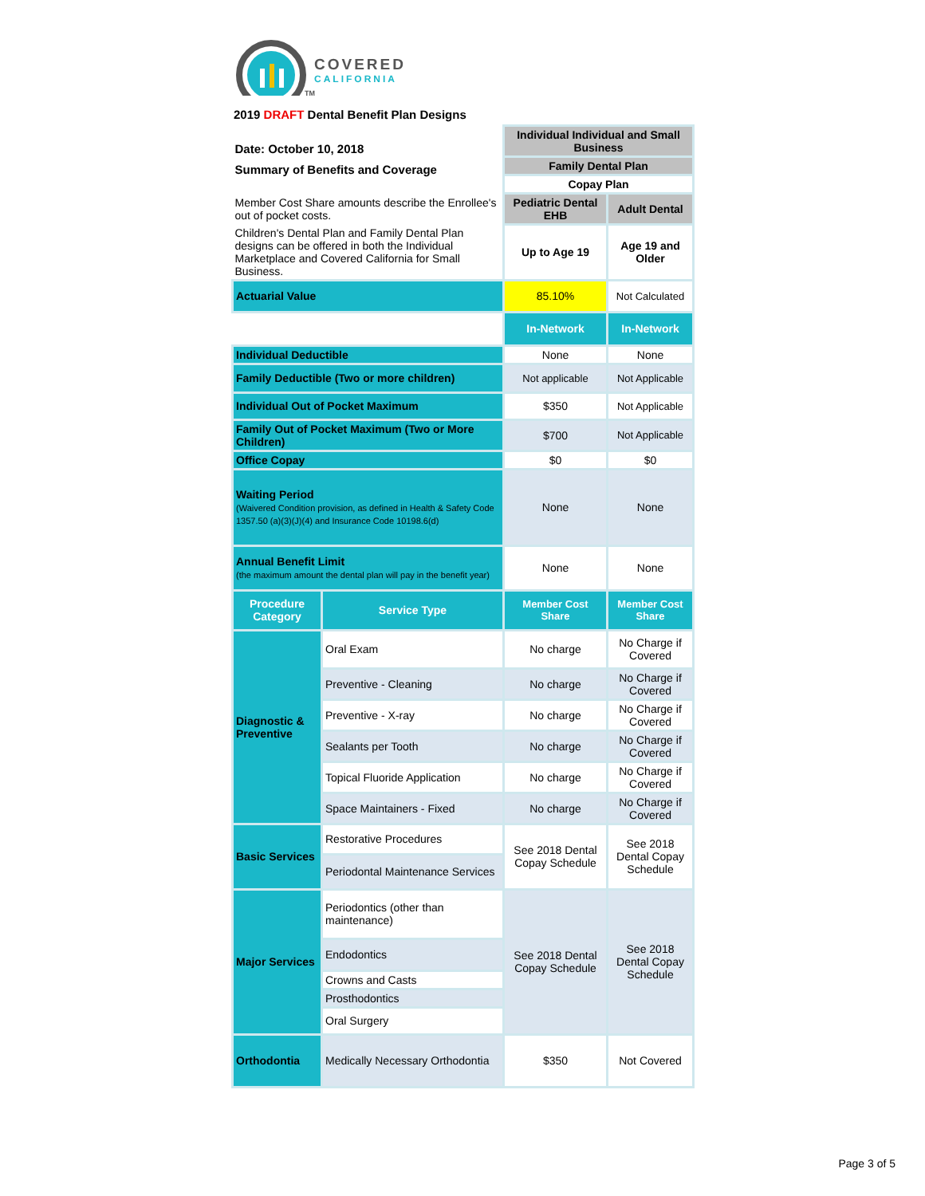COVERED
CALIFORNIA
TM
2019 DRAFT Dental Benefit Plan Designs
| Date: October 10, 2018 Summary of Benefits and Coverage | | Individual Individual and Small Business | |
| | | Family Dental Plan | |
| | | Copay Plan | |
| Member Cost Share amounts describe the Enrollee's out of pocket costs. | | Pediatric Dental EHB | Adult Dental |
| Children's Dental Plan and Family Dental Plan designs can be offered in both the Individual Marketplace and Covered California for Small Business. | | Up to Age 19 | Age 19 and Older |
| Actuarial Value | | 85.10% | Not Calculated |
| | | In-Network | In-Network |
| Individual Deductible | | None | None |
| Family Deductible (Two or more children) | | Not applicable | Not Applicable |
| Individual Out of Pocket Maximum | | $350 | Not Applicable |
| Family Out of Pocket Maximum (Two or More Children) | | $700 | Not Applicable |
| Office Copay | | $0 | $0 |
| Waiting Period (Waivered Condition provision, as defined in Health & Safety Code 1357.50 (a)(3)(J)(4) and Insurance Code 10198.6(d) | | None | None |
| Annual Benefit Limit (the maximum amount the dental plan will pay in the benefit year) | | None | None |
| Procedure Category | Service Type | Member Cost Share | Member Cost Share |
| Diagnostic & Preventive | Oral Exam | No charge | No Charge if Covered |
| | Preventive - Cleaning | No charge | No Charge if Covered |
| | Preventive - X-ray | No charge | No Charge if Covered |
| | Sealants per Tooth | No charge | No Charge if Covered |
| | Topical Fluoride Application | No charge | No Charge if Covered |
| | Space Maintainers - Fixed | No charge | No Charge if Covered |
| Basic Services | Restorative Procedures | See 2018 Dental Copay Schedule | See 2018 Dental Copay Schedule |
| | Periodontal Maintenance Services | | |
| Major Services | Periodontics (other than maintenance) | See 2018 Dental Copay Schedule | See 2018 Dental Copay Schedule |
| | Endodontics | | |
| | Crowns and Casts | | |
| | Prosthodontics | | |
| | Oral Surgery | | |
| Orthodontia | Medically Necessary Orthodontia | $350 | Not Covered |
Page 3 of 5